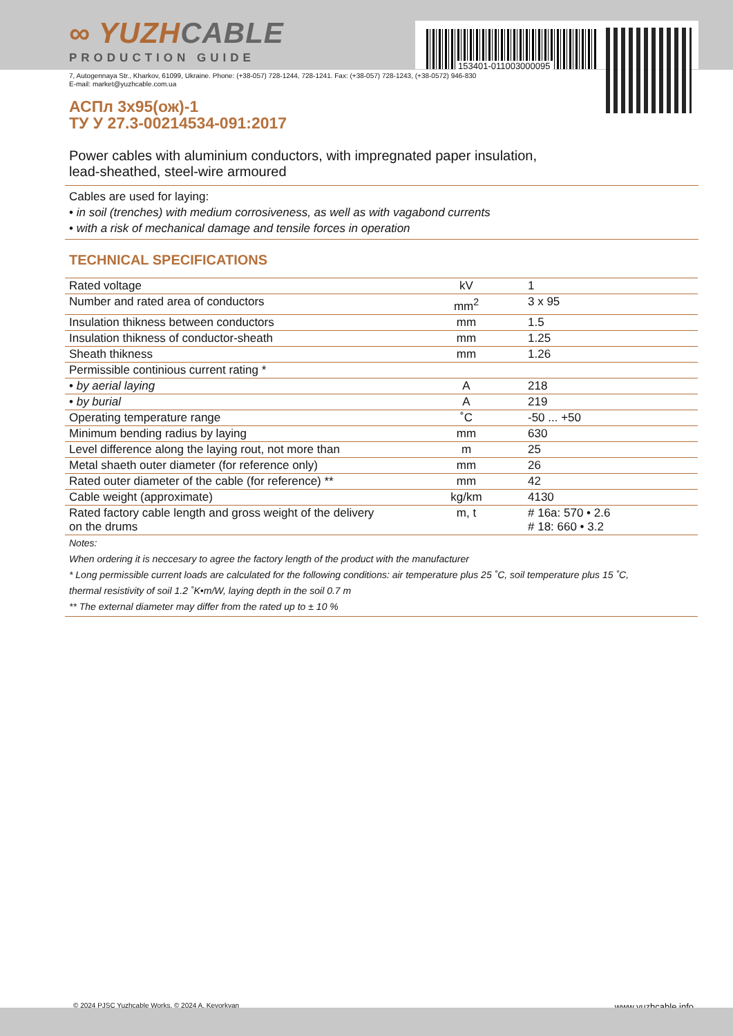153401-011003000095
∞ YUZHCABLE
PRODUCTION GUIDE
7, Autogennaya Str., Kharkov, 61099, Ukraine. Phone: (+38-057) 728-1244, 728-1241. Fax: (+38-057) 728-1243, (+38-0572) 946-830
E-mail: market@yuzhcable.com.ua
АСПл 3х95(ож)-1
ТУ У 27.3-00214534-091:2017
Power cables with aluminium conductors, with impregnated paper insulation,
lead-sheathed, steel-wire armoured
Cables are used for laying:
• in soil (trenches) with medium corrosiveness, as well as with vagabond currents
• with a risk of mechanical damage and tensile forces in operation
TECHNICAL SPECIFICATIONS
| Rated voltage | kV | 1 |
| Number and rated area of conductors | mm<sup>2</sup> | 3 x 95 |
| Insulation thikness between conductors | mm | 1.5 |
| Insulation thikness of conductor-sheath | mm | 1.25 |
| Sheath thikness | mm | 1.26 |
| Permissible continious current rating * | | |
| • by aerial laying | A | 218 |
| • by burial | A | 219 |
| Operating temperature range | ˚C | -50 ... +50 |
| Minimum bending radius by laying | mm | 630 |
| Level difference along the laying rout, not more than | m | 25 |
| Metal shaeth outer diameter (for reference only) | mm | 26 |
| Rated outer diameter of the cable (for reference) ** | mm | 42 |
| Cable weight (approximate) | kg/km | 4130 |
| Rated factory cable length and gross weight of the delivery on the drums | m, t | # 16a: 570 • 2.6 # 18: 660 • 3.2 |
Notes:
When ordering it is neccesary to agree the factory length of the product with the manufacturer
* Long permissible current loads are calculated for the following conditions: air temperature plus 25 ˚C, soil temperature plus 15 ˚C,
thermal resistivity of soil 1.2 ˚K•m/W, laying depth in the soil 0.7 m
** The external diameter may differ from the rated up to ± 10 %
© 2024 PJSC Yuzhcable Works. © 2024 A. Kevorkyan www.yuzhcable.info